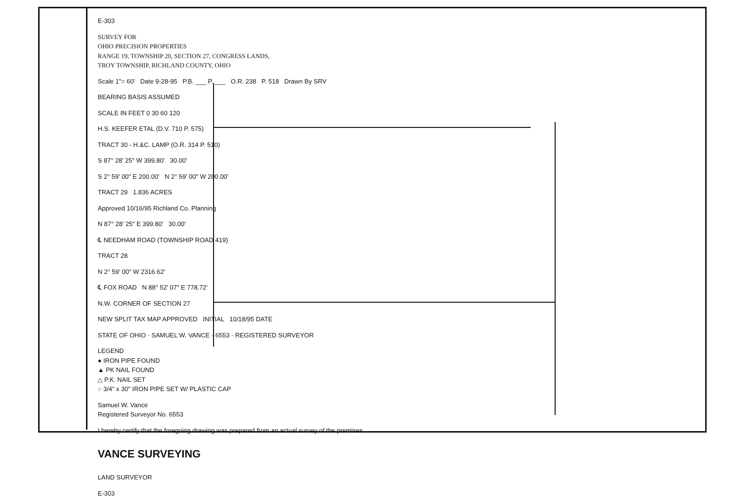E-303
SURVEY FOR
OHIO PRECISION PROPERTIES
RANGE 19, TOWNSHIP 20, SECTION 27, CONGRESS LANDS,
TROY TOWNSHIP, RICHLAND COUNTY, OHIO
Scale 1"= 60' Date 9-28-95 P.B. ___ P. ___ O.R. 238 P. 518 Drawn By SRV
BEARING BASIS ASSUMED
SCALE IN FEET 0 30 60 120
H.S. KEEFER ETAL (D.V. 710 P. 575)
TRACT 30 - H.&C. LAMP (O.R. 314 P. 510)
S 87° 28' 25" W 399.80' 30.00'
S 2° 59' 00" E 200.00' N 2° 59' 00" W 200.00'
TRACT 29 1.836 ACRES
Approved 10/16/95 Richland Co. Planning
N 87° 28' 25" E 399.80' 30.00'
℄ NEEDHAM ROAD (TOWNSHIP ROAD 419)
TRACT 28
N 2° 59' 00" W 2316.62'
℄ FOX ROAD N 88° 52' 07" E 778.72'
N.W. CORNER OF SECTION 27
NEW SPLIT TAX MAP APPROVED INITIAL 10/18/95 DATE
STATE OF OHIO · SAMUEL W. VANCE · 6553 · REGISTERED SURVEYOR
LEGEND
● IRON PIPE FOUND
▲ PK NAIL FOUND
△ P.K. NAIL SET
○ 3/4" x 30" IRON PIPE SET W/ PLASTIC CAP
Samuel W. Vance
Registered Surveyor No. 6553
I hereby certify that the foregoing drawing was prepared from an actual survey of the premises.
VANCE SURVEYING
LAND SURVEYOR
E-303